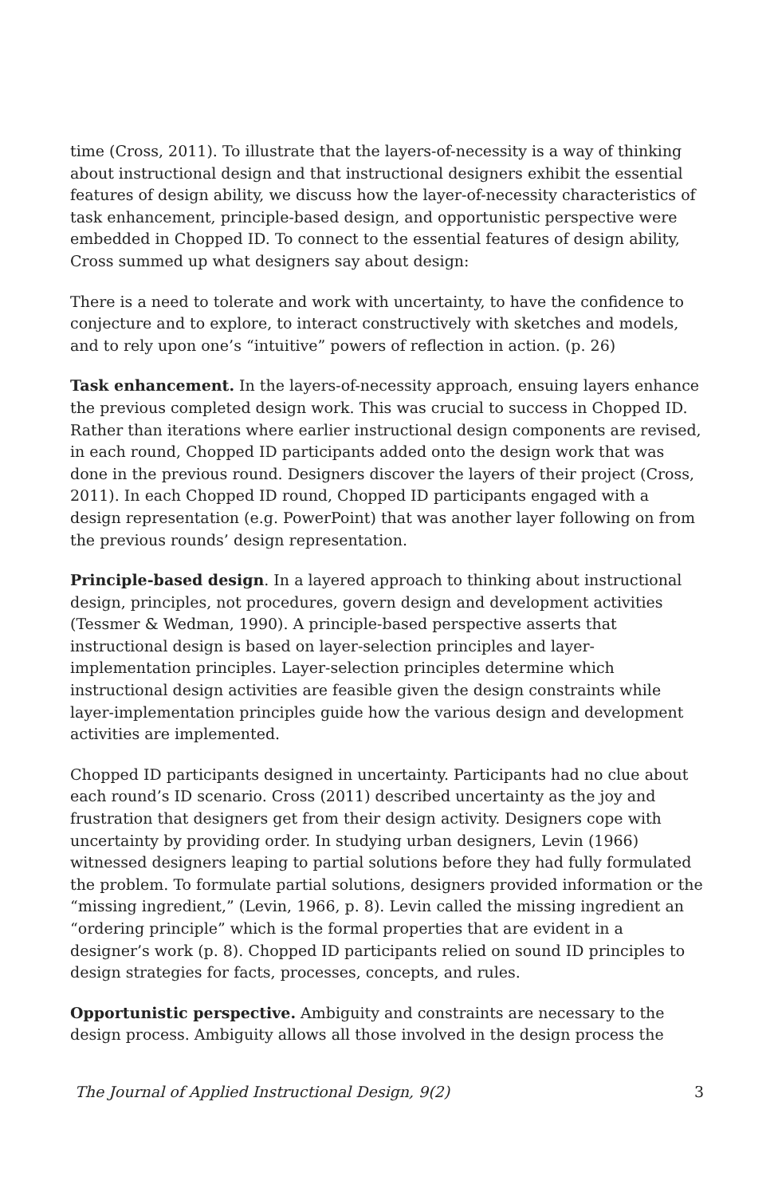time (Cross, 2011). To illustrate that the layers-of-necessity is a way of thinking about instructional design and that instructional designers exhibit the essential features of design ability, we discuss how the layer-of-necessity characteristics of task enhancement, principle-based design, and opportunistic perspective were embedded in Chopped ID. To connect to the essential features of design ability, Cross summed up what designers say about design:
There is a need to tolerate and work with uncertainty, to have the confidence to conjecture and to explore, to interact constructively with sketches and models, and to rely upon one’s “intuitive” powers of reflection in action. (p. 26)
Task enhancement. In the layers-of-necessity approach, ensuing layers enhance the previous completed design work. This was crucial to success in Chopped ID. Rather than iterations where earlier instructional design components are revised, in each round, Chopped ID participants added onto the design work that was done in the previous round. Designers discover the layers of their project (Cross, 2011). In each Chopped ID round, Chopped ID participants engaged with a design representation (e.g. PowerPoint) that was another layer following on from the previous rounds’ design representation.
Principle-based design. In a layered approach to thinking about instructional design, principles, not procedures, govern design and development activities (Tessmer & Wedman, 1990). A principle-based perspective asserts that instructional design is based on layer-selection principles and layer-implementation principles. Layer-selection principles determine which instructional design activities are feasible given the design constraints while layer-implementation principles guide how the various design and development activities are implemented.
Chopped ID participants designed in uncertainty. Participants had no clue about each round’s ID scenario. Cross (2011) described uncertainty as the joy and frustration that designers get from their design activity. Designers cope with uncertainty by providing order. In studying urban designers, Levin (1966) witnessed designers leaping to partial solutions before they had fully formulated the problem. To formulate partial solutions, designers provided information or the “missing ingredient,” (Levin, 1966, p. 8). Levin called the missing ingredient an “ordering principle” which is the formal properties that are evident in a designer’s work (p. 8). Chopped ID participants relied on sound ID principles to design strategies for facts, processes, concepts, and rules.
Opportunistic perspective. Ambiguity and constraints are necessary to the design process. Ambiguity allows all those involved in the design process the
The Journal of Applied Instructional Design, 9(2) 3